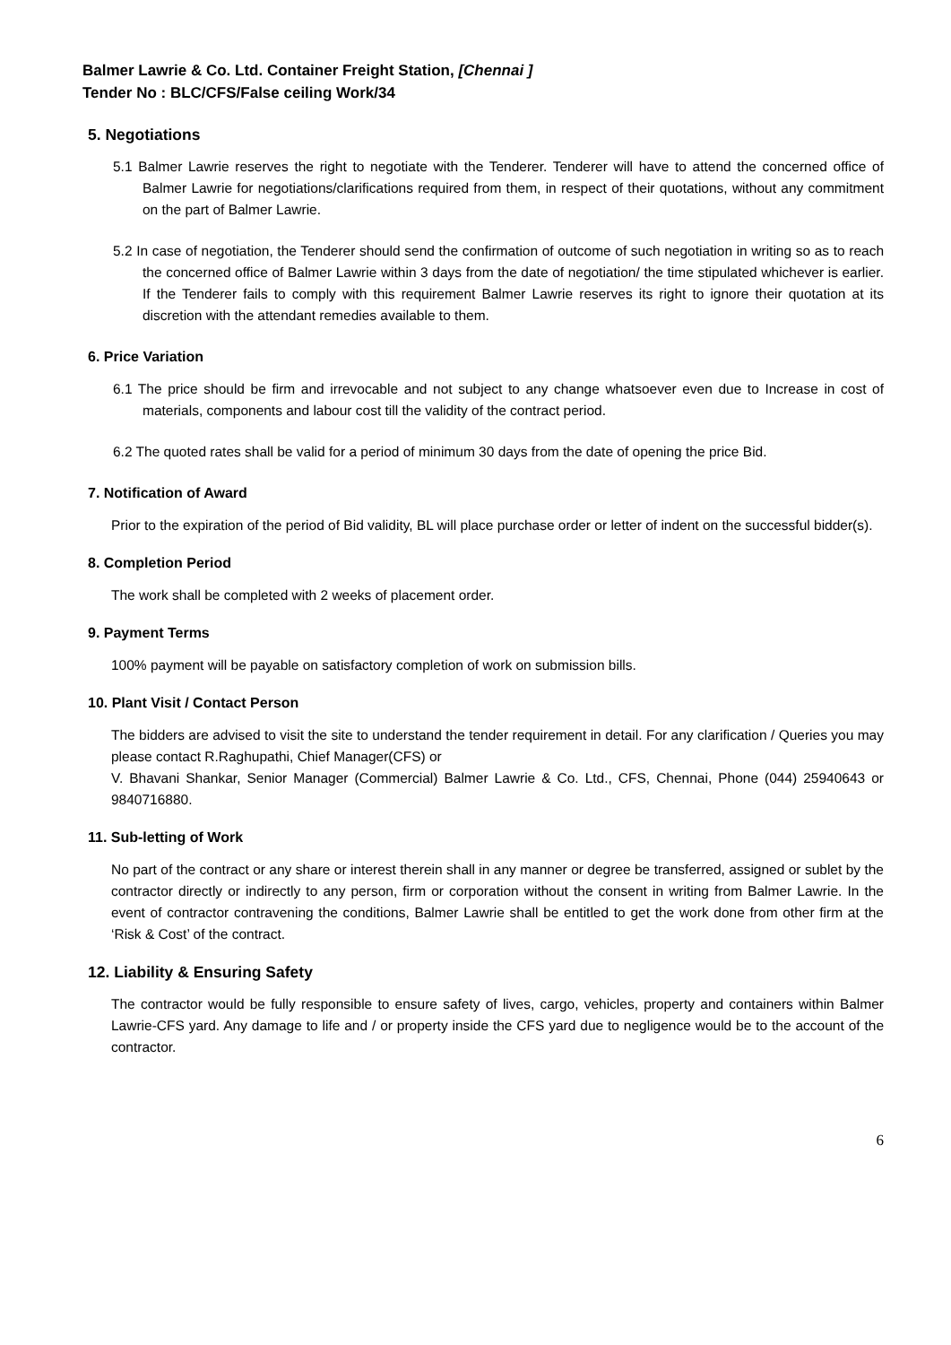Balmer Lawrie & Co. Ltd. Container Freight Station, [Chennai ]
Tender No : BLC/CFS/False ceiling Work/34
5. Negotiations
5.1 Balmer Lawrie reserves the right to negotiate with the Tenderer. Tenderer will have to attend the concerned office of Balmer Lawrie for negotiations/clarifications required from them, in respect of their quotations, without any commitment on the part of Balmer Lawrie.
5.2 In case of negotiation, the Tenderer should send the confirmation of outcome of such negotiation in writing so as to reach the concerned office of Balmer Lawrie within 3 days from the date of negotiation/ the time stipulated whichever is earlier. If the Tenderer fails to comply with this requirement Balmer Lawrie reserves its right to ignore their quotation at its discretion with the attendant remedies available to them.
6. Price Variation
6.1 The price should be firm and irrevocable and not subject to any change whatsoever even due to Increase in cost of materials, components and labour cost till the validity of the contract period.
6.2 The quoted rates shall be valid for a period of minimum 30 days from the date of opening the price Bid.
7. Notification of Award
Prior to the expiration of the period of Bid validity, BL will place purchase order or letter of indent on the successful bidder(s).
8. Completion Period
The work shall be completed with 2 weeks of placement order.
9. Payment Terms
100% payment will be payable on satisfactory completion of work on submission bills.
10. Plant Visit / Contact Person
The bidders are advised to visit the site to understand the tender requirement in detail. For any clarification / Queries you may please contact R.Raghupathi, Chief Manager(CFS) or
V. Bhavani Shankar, Senior Manager (Commercial) Balmer Lawrie & Co. Ltd., CFS, Chennai, Phone (044) 25940643 or 9840716880.
11. Sub-letting of Work
No part of the contract or any share or interest therein shall in any manner or degree be transferred, assigned or sublet by the contractor directly or indirectly to any person, firm or corporation without the consent in writing from Balmer Lawrie. In the event of contractor contravening the conditions, Balmer Lawrie shall be entitled to get the work done from other firm at the ‘Risk & Cost’ of the contract.
12. Liability & Ensuring Safety
The contractor would be fully responsible to ensure safety of lives, cargo, vehicles, property and containers within Balmer Lawrie-CFS yard. Any damage to life and / or property inside the CFS yard due to negligence would be to the account of the contractor.
6